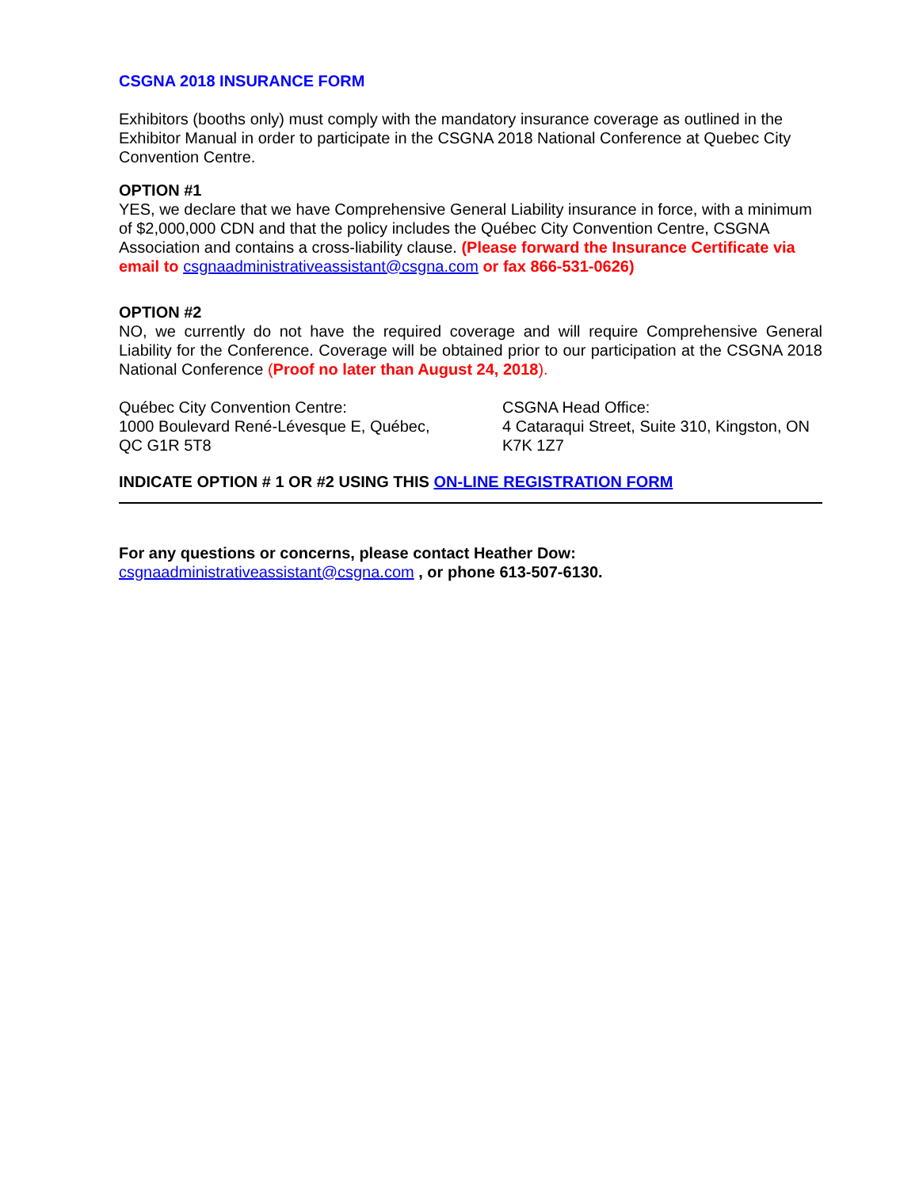CSGNA 2018 INSURANCE FORM
Exhibitors (booths only) must comply with the mandatory insurance coverage as outlined in the Exhibitor Manual in order to participate in the CSGNA 2018 National Conference at Quebec City Convention Centre.
OPTION #1
YES, we declare that we have Comprehensive General Liability insurance in force, with a minimum of $2,000,000 CDN and that the policy includes the Québec City Convention Centre, CSGNA Association and contains a cross-liability clause. (Please forward the Insurance Certificate via email to csgnaadministrativeassistant@csgna.com or fax 866-531-0626)
OPTION #2
NO, we currently do not have the required coverage and will require Comprehensive General Liability for the Conference. Coverage will be obtained prior to our participation at the CSGNA 2018 National Conference (Proof no later than August 24, 2018).
Québec City Convention Centre:
1000 Boulevard René-Lévesque E, Québec,
QC G1R 5T8
CSGNA Head Office:
4 Cataraqui Street, Suite 310, Kingston, ON
K7K 1Z7
INDICATE OPTION # 1 OR #2 USING THIS ON-LINE REGISTRATION FORM
For any questions or concerns, please contact Heather Dow:
csgnaadministrativeassistant@csgna.com , or phone 613-507-6130.